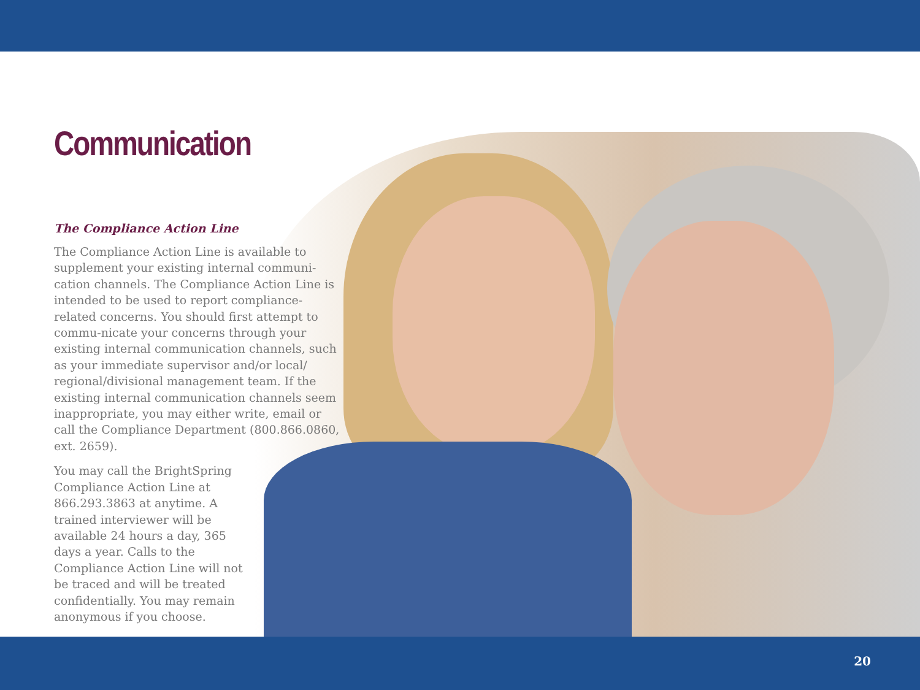Communication
The Compliance Action Line
The Compliance Action Line is available to supplement your existing internal communi-cation channels. The Compliance Action Line is intended to be used to report compliance-related concerns. You should first attempt to commu-nicate your concerns through your existing internal communication channels, such as your immediate supervisor and/or local/ regional/divisional management team. If the existing internal communication channels seem inappropriate, you may either write, email or call the Compliance Department (800.866.0860, ext. 2659).
You may call the BrightSpring Compliance Action Line at 866.293.3863 at anytime. A trained interviewer will be available 24 hours a day, 365 days a year. Calls to the Compliance Action Line will not be traced and will be treated confidentially. You may remain anonymous if you choose.
20